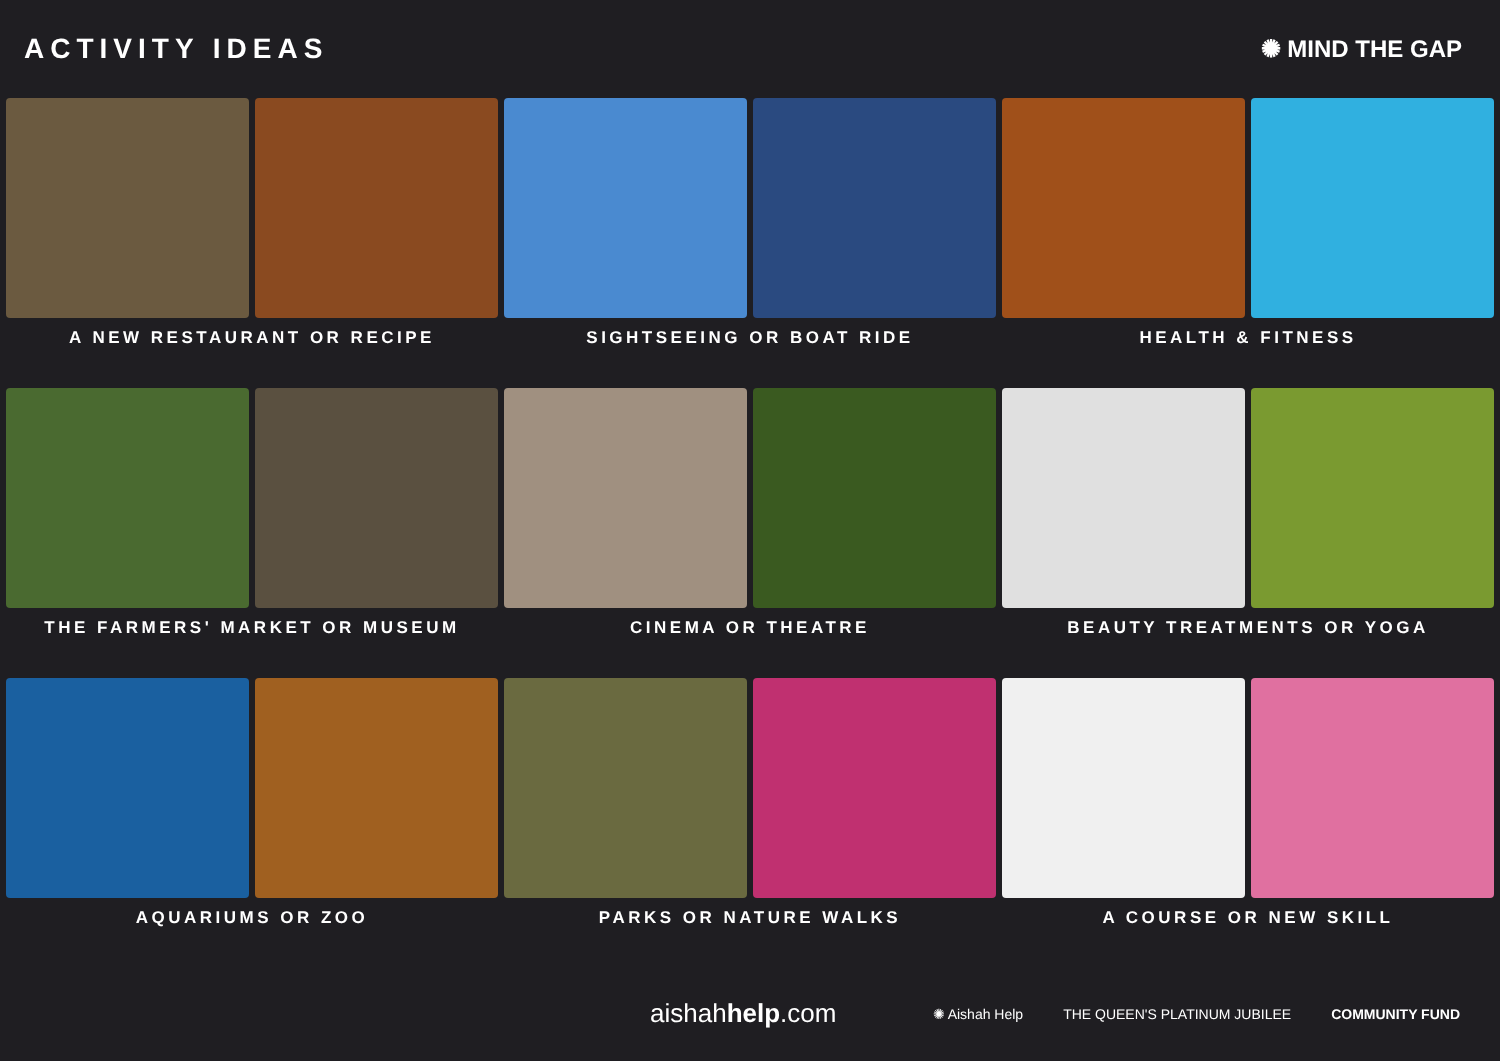ACTIVITY IDEAS
✺ MIND THE GAP
A NEW RESTAURANT OR RECIPE
SIGHTSEEING OR BOAT RIDE
HEALTH & FITNESS
THE FARMERS' MARKET OR MUSEUM
CINEMA OR THEATRE
BEAUTY TREATMENTS OR YOGA
AQUARIUMS OR ZOO
PARKS OR NATURE WALKS
A COURSE OR NEW SKILL
aishahhelp.com
✺ Aishah Help THE QUEEN'S PLATINUM JUBILEE COMMUNITY FUND